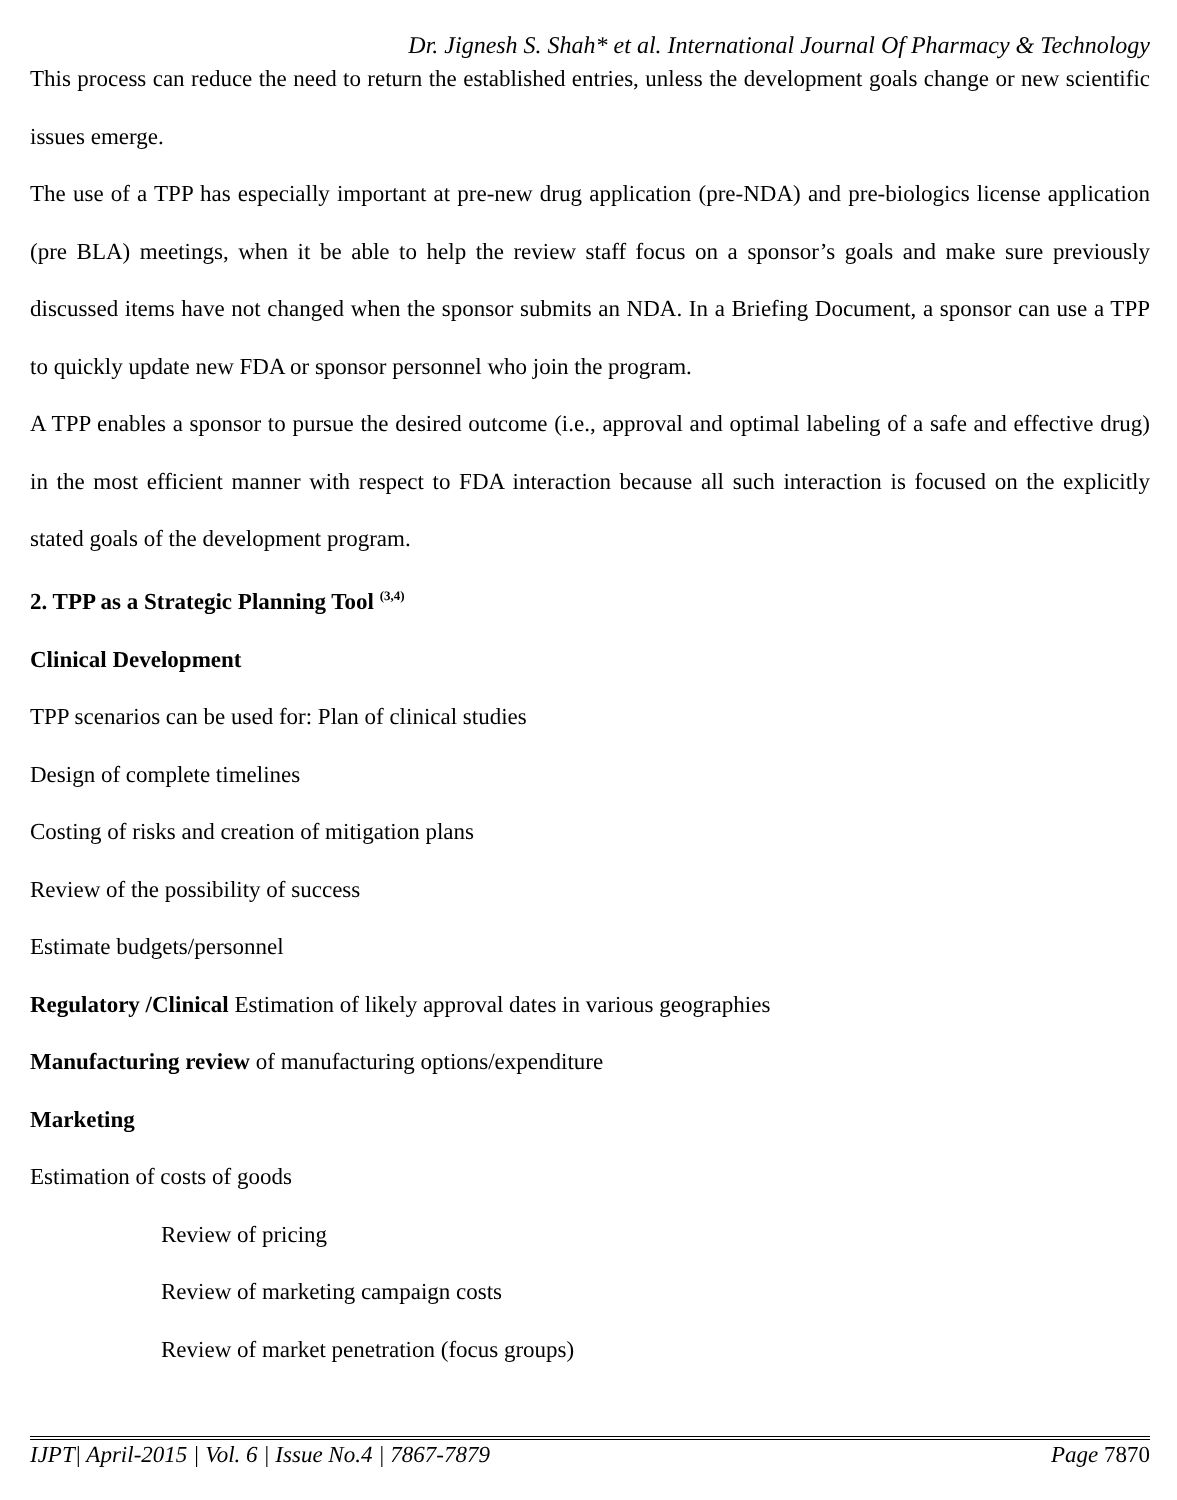Dr. Jignesh S. Shah* et al. International Journal Of Pharmacy & Technology
This process can reduce the need to return the established entries, unless the development goals change or new scientific issues emerge.
The use of a TPP has especially important at pre-new drug application (pre-NDA) and pre-biologics license application (pre BLA) meetings, when it be able to help the review staff focus on a sponsor’s goals and make sure previously discussed items have not changed when the sponsor submits an NDA. In a Briefing Document, a sponsor can use a TPP to quickly update new FDA or sponsor personnel who join the program.
A TPP enables a sponsor to pursue the desired outcome (i.e., approval and optimal labeling of a safe and effective drug) in the most efficient manner with respect to FDA interaction because all such interaction is focused on the explicitly stated goals of the development program.
2. TPP as a Strategic Planning Tool <sup>(3,4)</sup>
Clinical Development
TPP scenarios can be used for: Plan of clinical studies
Design of complete timelines
Costing of risks and creation of mitigation plans
Review of the possibility of success
Estimate budgets/personnel
Regulatory /Clinical Estimation of likely approval dates in various geographies
Manufacturing review of manufacturing options/expenditure
Marketing
Estimation of costs of goods
Review of pricing
Review of marketing campaign costs
Review of market penetration (focus groups)
IJPT| April-2015 | Vol. 6 | Issue No.4 | 7867-7879 Page 7870